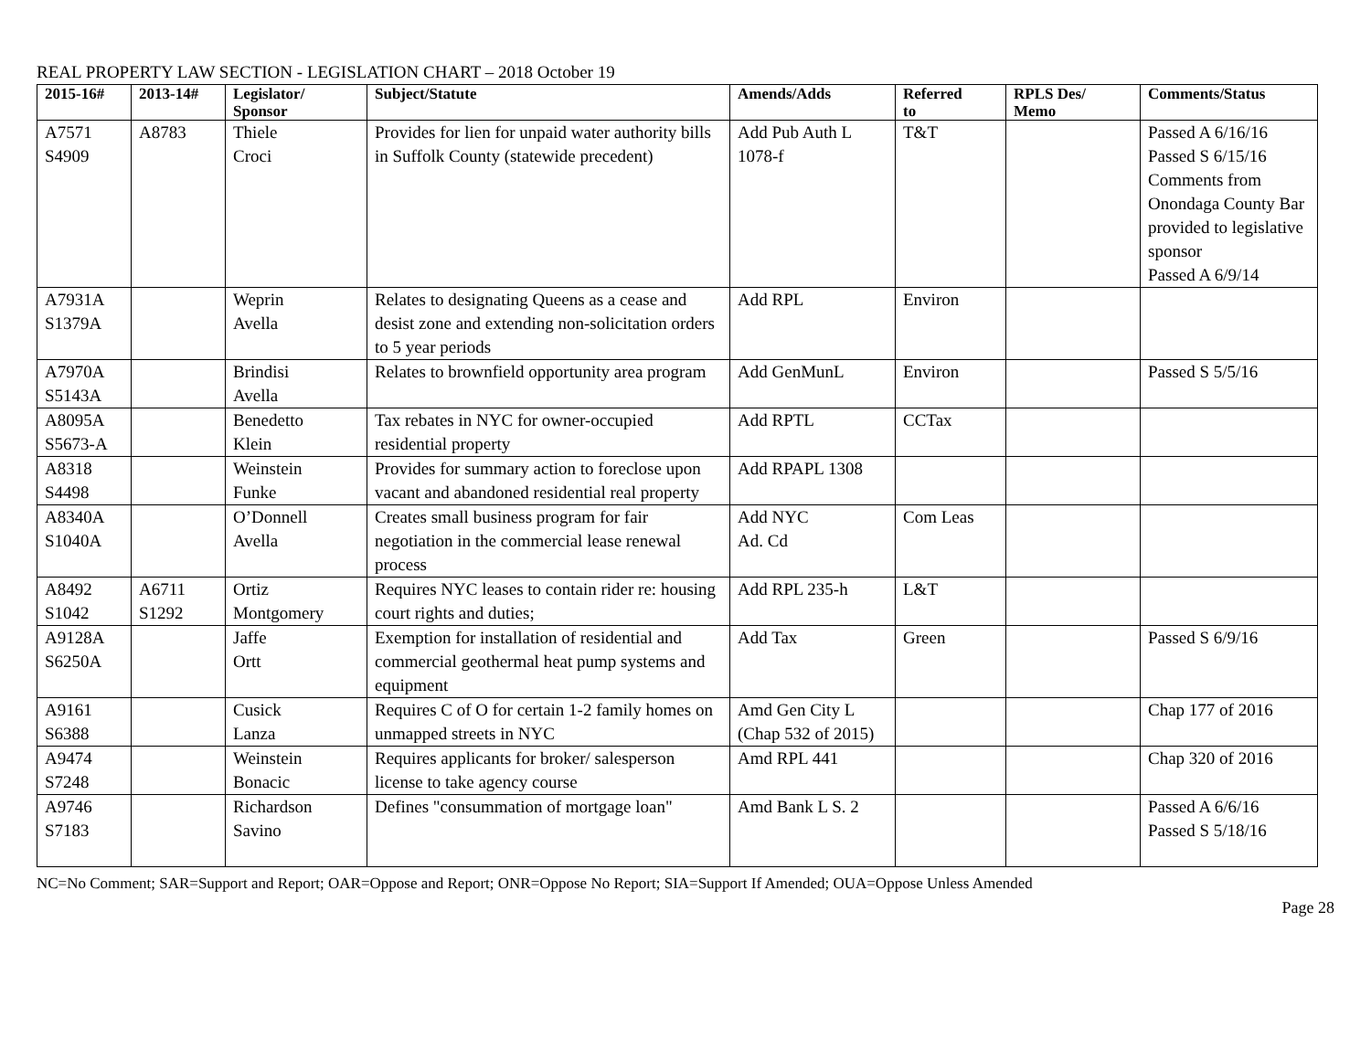REAL PROPERTY LAW SECTION - LEGISLATION CHART – 2018 October 19
| 2015-16# | 2013-14# | Legislator/ Sponsor | Subject/Statute | Amends/Adds | Referred to | RPLS Des/ Memo | Comments/Status |
| --- | --- | --- | --- | --- | --- | --- | --- |
| A7571 S4909 | A8783 | Thiele Croci | Provides for lien for unpaid water authority bills in Suffolk County (statewide precedent) | Add Pub Auth L 1078-f | T&T | | Passed A 6/16/16 Passed S 6/15/16 Comments from Onondaga County Bar provided to legislative sponsor Passed A 6/9/14 |
| A7931A S1379A | | Weprin Avella | Relates to designating Queens as a cease and desist zone and extending non-solicitation orders to 5 year periods | Add RPL | Environ | | |
| A7970A S5143A | | Brindisi Avella | Relates to brownfield opportunity area program | Add GenMunL | Environ | | Passed S 5/5/16 |
| A8095A S5673-A | | Benedetto Klein | Tax rebates in NYC for owner-occupied residential property | Add RPTL | CCTax | | |
| A8318 S4498 | | Weinstein Funke | Provides for summary action to foreclose upon vacant and abandoned residential real property | Add RPAPL 1308 | | | |
| A8340A S1040A | | O’Donnell Avella | Creates small business program for fair negotiation in the commercial lease renewal process | Add NYC Ad. Cd | Com Leas | | |
| A8492 S1042 | A6711 S1292 | Ortiz Montgomery | Requires NYC leases to contain rider re: housing court rights and duties; | Add RPL 235-h | L&T | | |
| A9128A S6250A | | Jaffe Ortt | Exemption for installation of residential and commercial geothermal heat pump systems and equipment | Add Tax | Green | | Passed S 6/9/16 |
| A9161 S6388 | | Cusick Lanza | Requires C of O for certain 1-2 family homes on unmapped streets in NYC | Amd Gen City L (Chap 532 of 2015) | | | Chap 177 of 2016 |
| A9474 S7248 | | Weinstein Bonacic | Requires applicants for broker/ salesperson license to take agency course | Amd RPL 441 | | | Chap 320 of 2016 |
| A9746 S7183 | | Richardson Savino | Defines "consummation of mortgage loan" | Amd Bank L S. 2 | | | Passed A 6/6/16 Passed S 5/18/16 |
NC=No Comment; SAR=Support and Report; OAR=Oppose and Report; ONR=Oppose No Report; SIA=Support If Amended; OUA=Oppose Unless Amended
Page 28